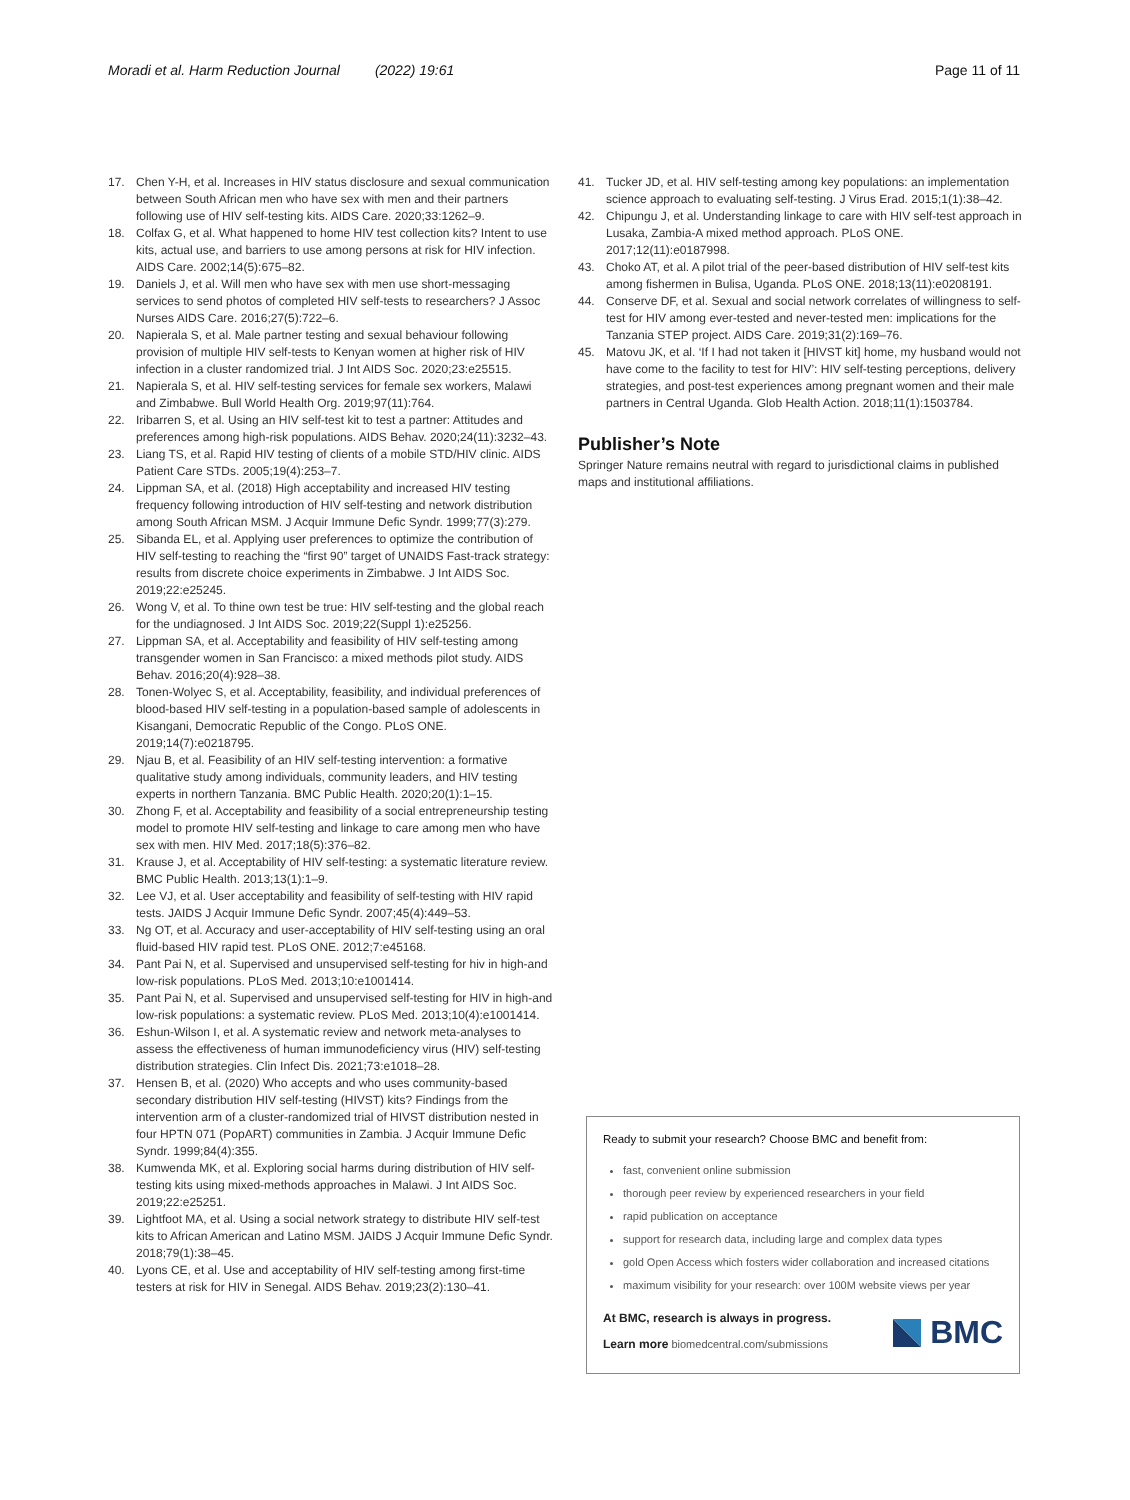Moradi et al. Harm Reduction Journal (2022) 19:61 Page 11 of 11
17. Chen Y-H, et al. Increases in HIV status disclosure and sexual communication between South African men who have sex with men and their partners following use of HIV self-testing kits. AIDS Care. 2020;33:1262–9.
18. Colfax G, et al. What happened to home HIV test collection kits? Intent to use kits, actual use, and barriers to use among persons at risk for HIV infection. AIDS Care. 2002;14(5):675–82.
19. Daniels J, et al. Will men who have sex with men use short-messaging services to send photos of completed HIV self-tests to researchers? J Assoc Nurses AIDS Care. 2016;27(5):722–6.
20. Napierala S, et al. Male partner testing and sexual behaviour following provision of multiple HIV self-tests to Kenyan women at higher risk of HIV infection in a cluster randomized trial. J Int AIDS Soc. 2020;23:e25515.
21. Napierala S, et al. HIV self-testing services for female sex workers, Malawi and Zimbabwe. Bull World Health Org. 2019;97(11):764.
22. Iribarren S, et al. Using an HIV self-test kit to test a partner: Attitudes and preferences among high-risk populations. AIDS Behav. 2020;24(11):3232–43.
23. Liang TS, et al. Rapid HIV testing of clients of a mobile STD/HIV clinic. AIDS Patient Care STDs. 2005;19(4):253–7.
24. Lippman SA, et al. (2018) High acceptability and increased HIV testing frequency following introduction of HIV self-testing and network distribution among South African MSM. J Acquir Immune Defic Syndr. 1999;77(3):279.
25. Sibanda EL, et al. Applying user preferences to optimize the contribution of HIV self-testing to reaching the “first 90” target of UNAIDS Fast-track strategy: results from discrete choice experiments in Zimbabwe. J Int AIDS Soc. 2019;22:e25245.
26. Wong V, et al. To thine own test be true: HIV self-testing and the global reach for the undiagnosed. J Int AIDS Soc. 2019;22(Suppl 1):e25256.
27. Lippman SA, et al. Acceptability and feasibility of HIV self-testing among transgender women in San Francisco: a mixed methods pilot study. AIDS Behav. 2016;20(4):928–38.
28. Tonen-Wolyec S, et al. Acceptability, feasibility, and individual preferences of blood-based HIV self-testing in a population-based sample of adolescents in Kisangani, Democratic Republic of the Congo. PLoS ONE. 2019;14(7):e0218795.
29. Njau B, et al. Feasibility of an HIV self-testing intervention: a formative qualitative study among individuals, community leaders, and HIV testing experts in northern Tanzania. BMC Public Health. 2020;20(1):1–15.
30. Zhong F, et al. Acceptability and feasibility of a social entrepreneurship testing model to promote HIV self-testing and linkage to care among men who have sex with men. HIV Med. 2017;18(5):376–82.
31. Krause J, et al. Acceptability of HIV self-testing: a systematic literature review. BMC Public Health. 2013;13(1):1–9.
32. Lee VJ, et al. User acceptability and feasibility of self-testing with HIV rapid tests. JAIDS J Acquir Immune Defic Syndr. 2007;45(4):449–53.
33. Ng OT, et al. Accuracy and user-acceptability of HIV self-testing using an oral fluid-based HIV rapid test. PLoS ONE. 2012;7:e45168.
34. Pant Pai N, et al. Supervised and unsupervised self-testing for hiv in high-and low-risk populations. PLoS Med. 2013;10:e1001414.
35. Pant Pai N, et al. Supervised and unsupervised self-testing for HIV in high-and low-risk populations: a systematic review. PLoS Med. 2013;10(4):e1001414.
36. Eshun-Wilson I, et al. A systematic review and network meta-analyses to assess the effectiveness of human immunodeficiency virus (HIV) self-testing distribution strategies. Clin Infect Dis. 2021;73:e1018–28.
37. Hensen B, et al. (2020) Who accepts and who uses community-based secondary distribution HIV self-testing (HIVST) kits? Findings from the intervention arm of a cluster-randomized trial of HIVST distribution nested in four HPTN 071 (PopART) communities in Zambia. J Acquir Immune Defic Syndr. 1999;84(4):355.
38. Kumwenda MK, et al. Exploring social harms during distribution of HIV self-testing kits using mixed-methods approaches in Malawi. J Int AIDS Soc. 2019;22:e25251.
39. Lightfoot MA, et al. Using a social network strategy to distribute HIV self-test kits to African American and Latino MSM. JAIDS J Acquir Immune Defic Syndr. 2018;79(1):38–45.
40. Lyons CE, et al. Use and acceptability of HIV self-testing among first-time testers at risk for HIV in Senegal. AIDS Behav. 2019;23(2):130–41.
41. Tucker JD, et al. HIV self-testing among key populations: an implementation science approach to evaluating self-testing. J Virus Erad. 2015;1(1):38–42.
42. Chipungu J, et al. Understanding linkage to care with HIV self-test approach in Lusaka, Zambia-A mixed method approach. PLoS ONE. 2017;12(11):e0187998.
43. Choko AT, et al. A pilot trial of the peer-based distribution of HIV self-test kits among fishermen in Bulisa, Uganda. PLoS ONE. 2018;13(11):e0208191.
44. Conserve DF, et al. Sexual and social network correlates of willingness to self-test for HIV among ever-tested and never-tested men: implications for the Tanzania STEP project. AIDS Care. 2019;31(2):169–76.
45. Matovu JK, et al. ‘If I had not taken it [HIVST kit] home, my husband would not have come to the facility to test for HIV’: HIV self-testing perceptions, delivery strategies, and post-test experiences among pregnant women and their male partners in Central Uganda. Glob Health Action. 2018;11(1):1503784.
Publisher’s Note
Springer Nature remains neutral with regard to jurisdictional claims in published maps and institutional affiliations.
Ready to submit your research? Choose BMC and benefit from:
fast, convenient online submission
thorough peer review by experienced researchers in your field
rapid publication on acceptance
support for research data, including large and complex data types
gold Open Access which fosters wider collaboration and increased citations
maximum visibility for your research: over 100M website views per year
At BMC, research is always in progress.
Learn more biomedcentral.com/submissions
BMC